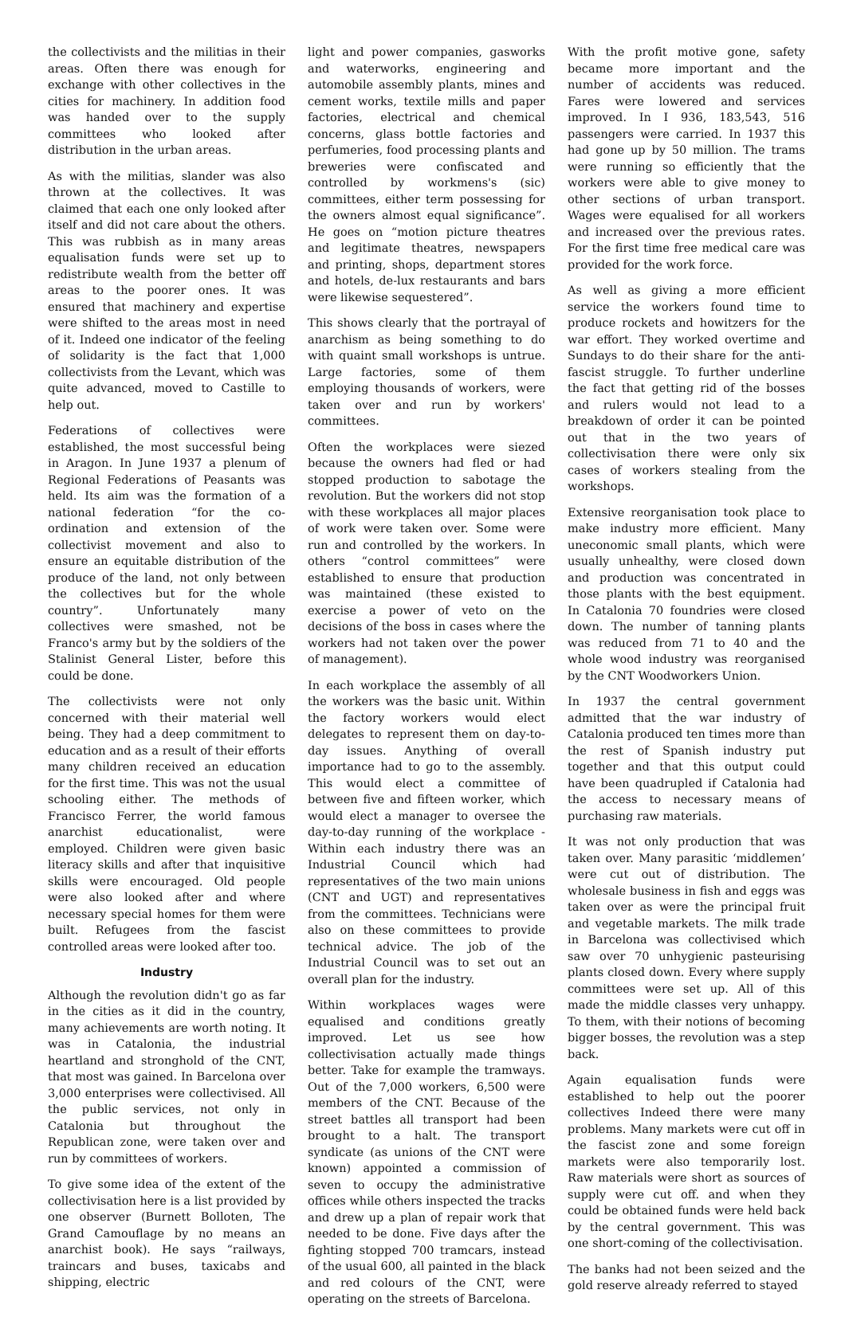the collectivists and the militias in their areas. Often there was enough for exchange with other collectives in the cities for machinery. In addition food was handed over to the supply committees who looked after distribution in the urban areas.
As with the militias, slander was also thrown at the collectives. It was claimed that each one only looked after itself and did not care about the others. This was rubbish as in many areas equalisation funds were set up to redistribute wealth from the better off areas to the poorer ones. It was ensured that machinery and expertise were shifted to the areas most in need of it. Indeed one indicator of the feeling of solidarity is the fact that 1,000 collectivists from the Levant, which was quite advanced, moved to Castille to help out.
Federations of collectives were established, the most successful being in Aragon. In June 1937 a plenum of Regional Federations of Peasants was held. Its aim was the formation of a national federation “for the co-ordination and extension of the collectivist movement and also to ensure an equitable distribution of the produce of the land, not only between the collectives but for the whole country”. Unfortunately many collectives were smashed, not be Franco's army but by the soldiers of the Stalinist General Lister, before this could be done.
The collectivists were not only concerned with their material well being. They had a deep commitment to education and as a result of their efforts many children received an education for the first time. This was not the usual schooling either. The methods of Francisco Ferrer, the world famous anarchist educationalist, were employed. Children were given basic literacy skills and after that inquisitive skills were encouraged. Old people were also looked after and where necessary special homes for them were built. Refugees from the fascist controlled areas were looked after too.
Industry
Although the revolution didn't go as far in the cities as it did in the country, many achievements are worth noting. It was in Catalonia, the industrial heartland and stronghold of the CNT, that most was gained. In Barcelona over 3,000 enterprises were collectivised. All the public services, not only in Catalonia but throughout the Republican zone, were taken over and run by committees of workers.
To give some idea of the extent of the collectivisation here is a list provided by one observer (Burnett Bolloten, The Grand Camouflage by no means an anarchist book). He says “railways, traincars and buses, taxicabs and shipping, electric
light and power companies, gasworks and waterworks, engineering and automobile assembly plants, mines and cement works, textile mills and paper factories, electrical and chemical concerns, glass bottle factories and perfumeries, food processing plants and breweries were confiscated and controlled by workmens's (sic) committees, either term possessing for the owners almost equal significance”. He goes on “motion picture theatres and legitimate theatres, newspapers and printing, shops, department stores and hotels, de-lux restaurants and bars were likewise sequestered”.
This shows clearly that the portrayal of anarchism as being something to do with quaint small workshops is untrue. Large factories, some of them employing thousands of workers, were taken over and run by workers' committees.
Often the workplaces were siezed because the owners had fled or had stopped production to sabotage the revolution. But the workers did not stop with these workplaces all major places of work were taken over. Some were run and controlled by the workers. In others “control committees” were established to ensure that production was maintained (these existed to exercise a power of veto on the decisions of the boss in cases where the workers had not taken over the power of management).
In each workplace the assembly of all the workers was the basic unit. Within the factory workers would elect delegates to represent them on day-to-day issues. Anything of overall importance had to go to the assembly. This would elect a committee of between five and fifteen worker, which would elect a manager to oversee the day-to-day running of the workplace - Within each industry there was an Industrial Council which had representatives of the two main unions (CNT and UGT) and representatives from the committees. Technicians were also on these committees to provide technical advice. The job of the Industrial Council was to set out an overall plan for the industry.
Within workplaces wages were equalised and conditions greatly improved. Let us see how collectivisation actually made things better. Take for example the tramways. Out of the 7,000 workers, 6,500 were members of the CNT. Because of the street battles all transport had been brought to a halt. The transport syndicate (as unions of the CNT were known) appointed a commission of seven to occupy the administrative offices while others inspected the tracks and drew up a plan of repair work that needed to be done. Five days after the fighting stopped 700 tramcars, instead of the usual 600, all painted in the black and red colours of the CNT, were operating on the streets of Barcelona.
With the profit motive gone, safety became more important and the number of accidents was reduced. Fares were lowered and services improved. In I 936, 183,543, 516 passengers were carried. In 1937 this had gone up by 50 million. The trams were running so efficiently that the workers were able to give money to other sections of urban transport. Wages were equalised for all workers and increased over the previous rates. For the first time free medical care was provided for the work force.
As well as giving a more efficient service the workers found time to produce rockets and howitzers for the war effort. They worked overtime and Sundays to do their share for the anti-fascist struggle. To further underline the fact that getting rid of the bosses and rulers would not lead to a breakdown of order it can be pointed out that in the two years of collectivisation there were only six cases of workers stealing from the workshops.
Extensive reorganisation took place to make industry more efficient. Many uneconomic small plants, which were usually unhealthy, were closed down and production was concentrated in those plants with the best equipment. In Catalonia 70 foundries were closed down. The number of tanning plants was reduced from 71 to 40 and the whole wood industry was reorganised by the CNT Woodworkers Union.
In 1937 the central government admitted that the war industry of Catalonia produced ten times more than the rest of Spanish industry put together and that this output could have been quadrupled if Catalonia had the access to necessary means of purchasing raw materials.
It was not only production that was taken over. Many parasitic ‘middlemen’ were cut out of distribution. The wholesale business in fish and eggs was taken over as were the principal fruit and vegetable markets. The milk trade in Barcelona was collectivised which saw over 70 unhygienic pasteurising plants closed down. Every where supply committees were set up. All of this made the middle classes very unhappy. To them, with their notions of becoming bigger bosses, the revolution was a step back.
Again equalisation funds were established to help out the poorer collectives Indeed there were many problems. Many markets were cut off in the fascist zone and some foreign markets were also temporarily lost. Raw materials were short as sources of supply were cut off. and when they could be obtained funds were held back by the central government. This was one short-coming of the collectivisation.
The banks had not been seized and the gold reserve already referred to stayed